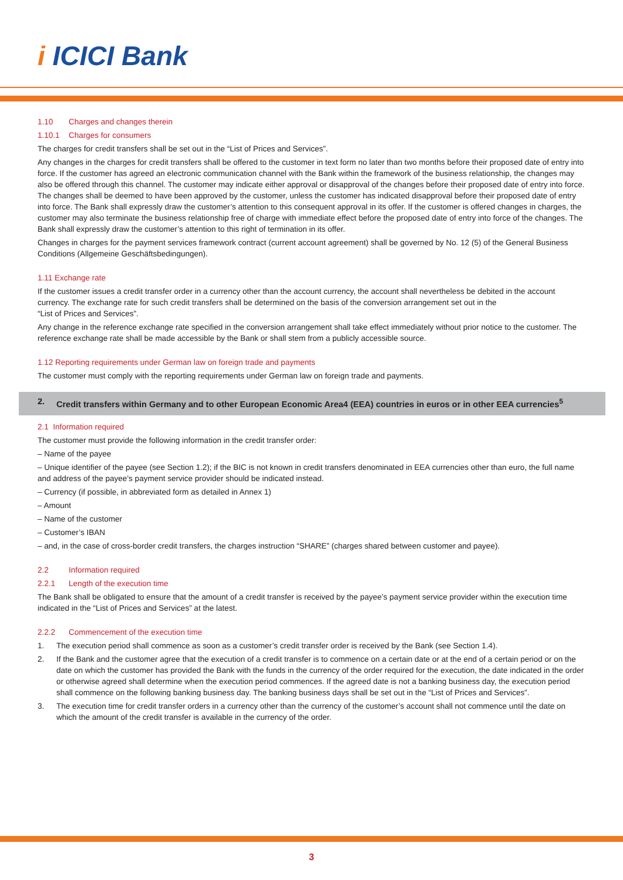i ICICI Bank
1.10 Charges and changes therein
1.10.1 Charges for consumers
The charges for credit transfers shall be set out in the “List of Prices and Services”.
Any changes in the charges for credit transfers shall be offered to the customer in text form no later than two months before their proposed date of entry into force. If the customer has agreed an electronic communication channel with the Bank within the framework of the business relationship, the changes may also be offered through this channel. The customer may indicate either approval or disapproval of the changes before their proposed date of entry into force. The changes shall be deemed to have been approved by the customer, unless the customer has indicated disapproval before their proposed date of entry into force. The Bank shall expressly draw the customer’s attention to this consequent approval in its offer. If the customer is offered changes in charges, the customer may also terminate the business relationship free of charge with immediate effect before the proposed date of entry into force of the changes. The Bank shall expressly draw the customer’s attention to this right of termination in its offer.
Changes in charges for the payment services framework contract (current account agreement) shall be governed by No. 12 (5) of the General Business Conditions (Allgemeine Geschäftsbedingungen).
1.11 Exchange rate
If the customer issues a credit transfer order in a currency other than the account currency, the account shall nevertheless be debited in the account currency. The exchange rate for such credit transfers shall be determined on the basis of the conversion arrangement set out in the
“List of Prices and Services”.
Any change in the reference exchange rate specified in the conversion arrangement shall take effect immediately without prior notice to the customer. The reference exchange rate shall be made accessible by the Bank or shall stem from a publicly accessible source.
1.12 Reporting requirements under German law on foreign trade and payments
The customer must comply with the reporting requirements under German law on foreign trade and payments.
2. Credit transfers within Germany and to other European Economic Area4 (EEA) countries in euros or in other EEA currencies<sup>5</sup>
2.1 Information required
The customer must provide the following information in the credit transfer order:
– Name of the payee
– Unique identifier of the payee (see Section 1.2); if the BIC is not known in credit transfers denominated in EEA currencies other than euro, the full name and address of the payee’s payment service provider should be indicated instead.
– Currency (if possible, in abbreviated form as detailed in Annex 1)
– Amount
– Name of the customer
– Customer’s IBAN
– and, in the case of cross-border credit transfers, the charges instruction “SHARE” (charges shared between customer and payee).
2.2 Information required
2.2.1 Length of the execution time
The Bank shall be obligated to ensure that the amount of a credit transfer is received by the payee’s payment service provider within the execution time indicated in the “List of Prices and Services” at the latest.
2.2.2 Commencement of the execution time
1. The execution period shall commence as soon as a customer’s credit transfer order is received by the Bank (see Section 1.4).
2. If the Bank and the customer agree that the execution of a credit transfer is to commence on a certain date or at the end of a certain period or on the date on which the customer has provided the Bank with the funds in the currency of the order required for the execution, the date indicated in the order or otherwise agreed shall determine when the execution period commences. If the agreed date is not a banking business day, the execution period shall commence on the following banking business day. The banking business days shall be set out in the “List of Prices and Services”.
3. The execution time for credit transfer orders in a currency other than the currency of the customer’s account shall not commence until the date on which the amount of the credit transfer is available in the currency of the order.
3